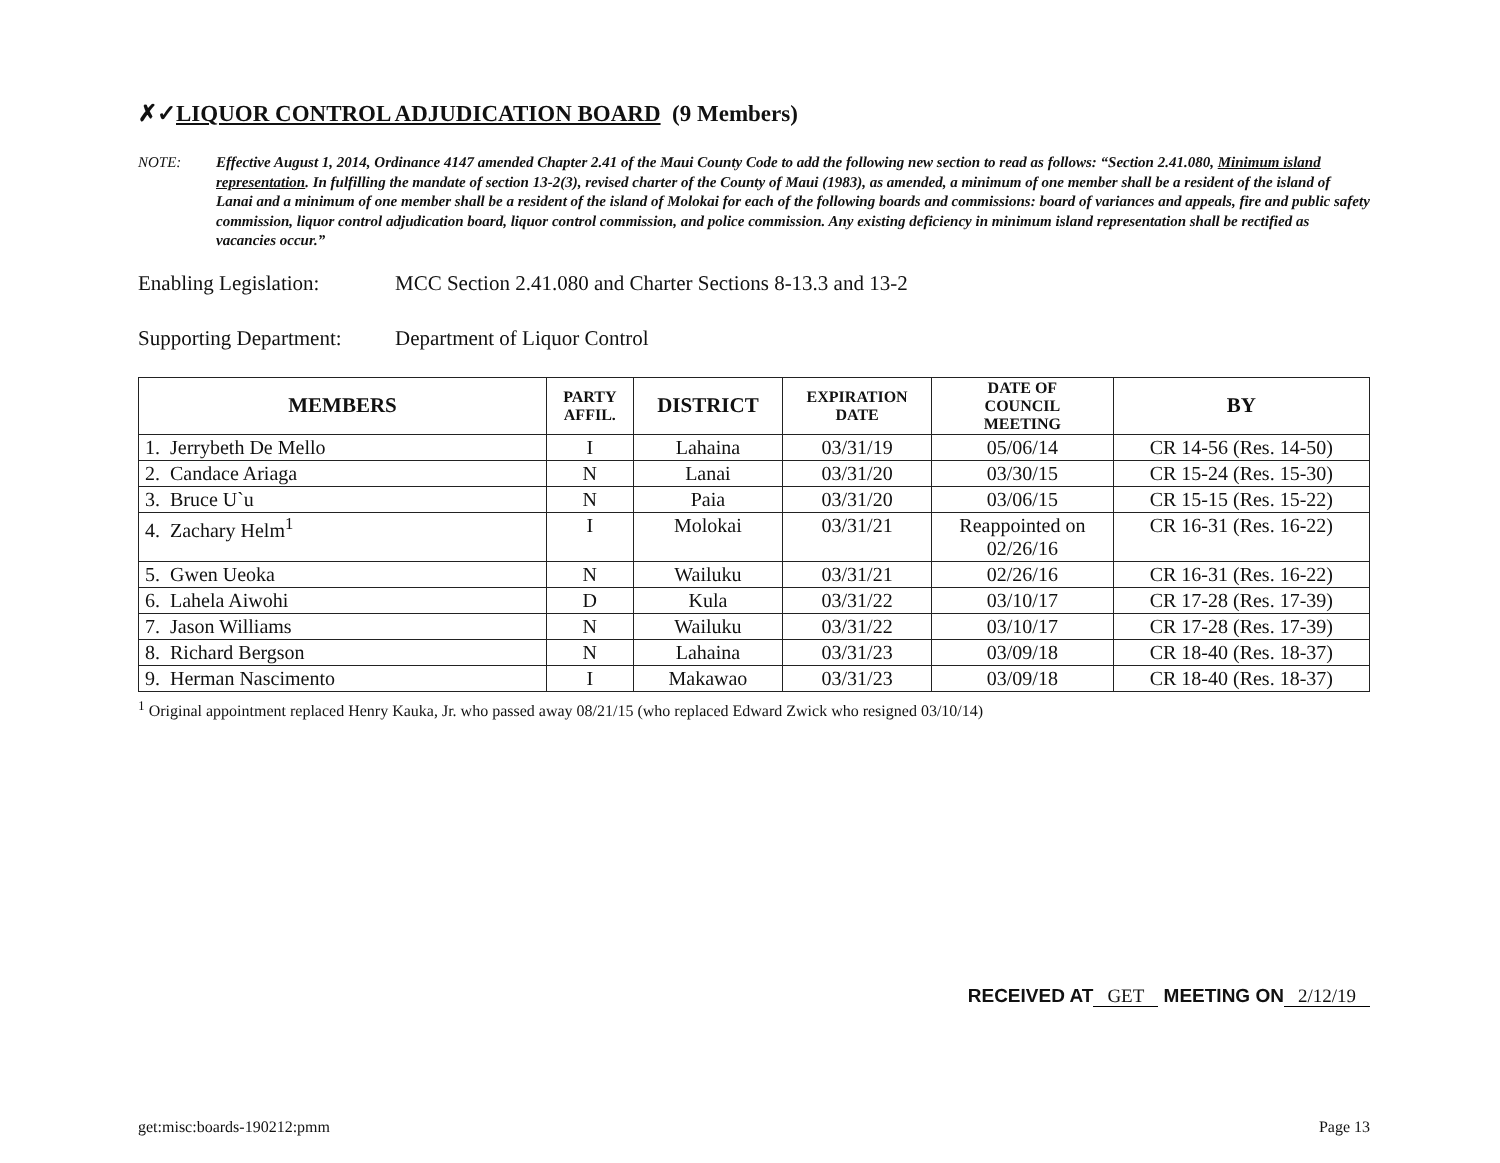✗✓LIQUOR CONTROL ADJUDICATION BOARD (9 Members)
NOTE: Effective August 1, 2014, Ordinance 4147 amended Chapter 2.41 of the Maui County Code to add the following new section to read as follows: “Section 2.41.080, Minimum island representation. In fulfilling the mandate of section 13-2(3), revised charter of the County of Maui (1983), as amended, a minimum of one member shall be a resident of the island of Lanai and a minimum of one member shall be a resident of the island of Molokai for each of the following boards and commissions: board of variances and appeals, fire and public safety commission, liquor control adjudication board, liquor control commission, and police commission. Any existing deficiency in minimum island representation shall be rectified as vacancies occur.”
Enabling Legislation:
MCC Section 2.41.080 and Charter Sections 8-13.3 and 13-2
Supporting Department:
Department of Liquor Control
| MEMBERS | PARTY AFFIL. | DISTRICT | EXPIRATION DATE | DATE OF COUNCIL MEETING | BY |
| --- | --- | --- | --- | --- | --- |
| 1. Jerrybeth De Mello | I | Lahaina | 03/31/19 | 05/06/14 | CR 14-56 (Res. 14-50) |
| 2. Candace Ariaga | N | Lanai | 03/31/20 | 03/30/15 | CR 15-24 (Res. 15-30) |
| 3. Bruce U`u | N | Paia | 03/31/20 | 03/06/15 | CR 15-15 (Res. 15-22) |
| 4. Zachary Helm<sup>1</sup> | I | Molokai | 03/31/21 | Reappointed on 02/26/16 | CR 16-31 (Res. 16-22) |
| 5. Gwen Ueoka | N | Wailuku | 03/31/21 | 02/26/16 | CR 16-31 (Res. 16-22) |
| 6. Lahela Aiwohi | D | Kula | 03/31/22 | 03/10/17 | CR 17-28 (Res. 17-39) |
| 7. Jason Williams | N | Wailuku | 03/31/22 | 03/10/17 | CR 17-28 (Res. 17-39) |
| 8. Richard Bergson | N | Lahaina | 03/31/23 | 03/09/18 | CR 18-40 (Res. 18-37) |
| 9. Herman Nascimento | I | Makawao | 03/31/23 | 03/09/18 | CR 18-40 (Res. 18-37) |
<sup>1</sup> Original appointment replaced Henry Kauka, Jr. who passed away 08/21/15 (who replaced Edward Zwick who resigned 03/10/14)
RECEIVED AT GET MEETING ON 2/12/19
get:misc:boards-190212:pmm Page 13